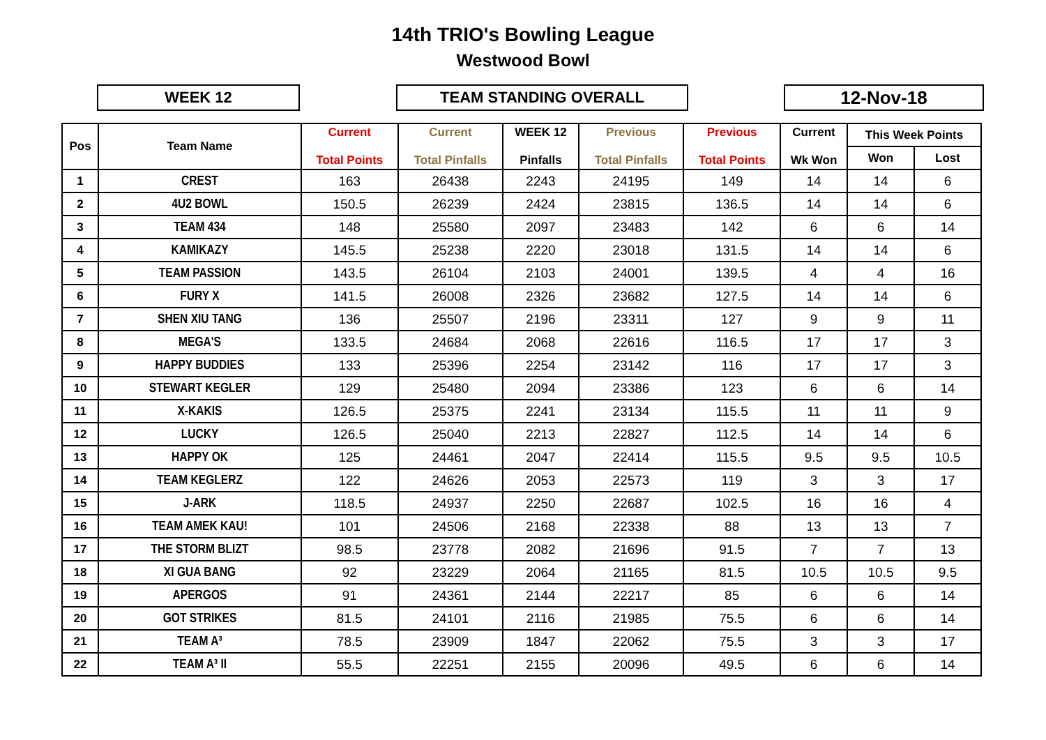14th TRIO's Bowling League
Westwood Bowl
WEEK 12 TEAM STANDING OVERALL
12-Nov-18
| Pos | Team Name | Current Total Points | Current Total Pinfalls | WEEK 12 Pinfalls | Previous Total Pinfalls | Previous Total Points | Current Wk Won | This Week Points | |
| --- | --- | --- | --- | --- | --- | --- | --- | --- | --- |
| | | | | | | | | Won | Lost |
| 1 | CREST | 163 | 26438 | 2243 | 24195 | 149 | 14 | 14 | 6 |
| 2 | 4U2 BOWL | 150.5 | 26239 | 2424 | 23815 | 136.5 | 14 | 14 | 6 |
| 3 | TEAM 434 | 148 | 25580 | 2097 | 23483 | 142 | 6 | 6 | 14 |
| 4 | KAMIKAZY | 145.5 | 25238 | 2220 | 23018 | 131.5 | 14 | 14 | 6 |
| 5 | TEAM PASSION | 143.5 | 26104 | 2103 | 24001 | 139.5 | 4 | 4 | 16 |
| 6 | FURY X | 141.5 | 26008 | 2326 | 23682 | 127.5 | 14 | 14 | 6 |
| 7 | SHEN XIU TANG | 136 | 25507 | 2196 | 23311 | 127 | 9 | 9 | 11 |
| 8 | MEGA'S | 133.5 | 24684 | 2068 | 22616 | 116.5 | 17 | 17 | 3 |
| 9 | HAPPY BUDDIES | 133 | 25396 | 2254 | 23142 | 116 | 17 | 17 | 3 |
| 10 | STEWART KEGLER | 129 | 25480 | 2094 | 23386 | 123 | 6 | 6 | 14 |
| 11 | X-KAKIS | 126.5 | 25375 | 2241 | 23134 | 115.5 | 11 | 11 | 9 |
| 12 | LUCKY | 126.5 | 25040 | 2213 | 22827 | 112.5 | 14 | 14 | 6 |
| 13 | HAPPY OK | 125 | 24461 | 2047 | 22414 | 115.5 | 9.5 | 9.5 | 10.5 |
| 14 | TEAM KEGLERZ | 122 | 24626 | 2053 | 22573 | 119 | 3 | 3 | 17 |
| 15 | J-ARK | 118.5 | 24937 | 2250 | 22687 | 102.5 | 16 | 16 | 4 |
| 16 | TEAM AMEK KAU! | 101 | 24506 | 2168 | 22338 | 88 | 13 | 13 | 7 |
| 17 | THE STORM BLIZT | 98.5 | 23778 | 2082 | 21696 | 91.5 | 7 | 7 | 13 |
| 18 | XI GUA BANG | 92 | 23229 | 2064 | 21165 | 81.5 | 10.5 | 10.5 | 9.5 |
| 19 | APERGOS | 91 | 24361 | 2144 | 22217 | 85 | 6 | 6 | 14 |
| 20 | GOT STRIKES | 81.5 | 24101 | 2116 | 21985 | 75.5 | 6 | 6 | 14 |
| 21 | TEAM A³ | 78.5 | 23909 | 1847 | 22062 | 75.5 | 3 | 3 | 17 |
| 22 | TEAM A³ II | 55.5 | 22251 | 2155 | 20096 | 49.5 | 6 | 6 | 14 |